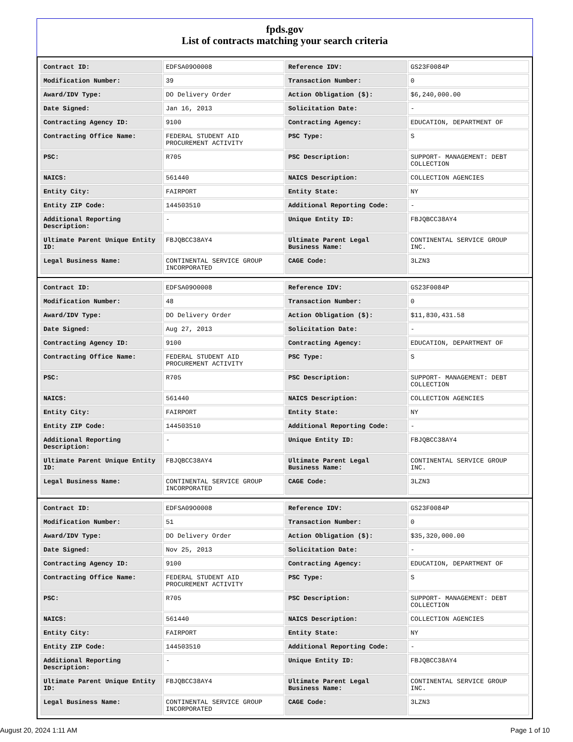fpds.gov
List of contracts matching your search criteria
| Contract ID: | EDFSA09O0008 | Reference IDV: | GS23F0084P |
| Modification Number: | 39 | Transaction Number: | 0 |
| Award/IDV Type: | DO Delivery Order | Action Obligation ($): | $6,240,000.00 |
| Date Signed: | Jan 16, 2013 | Solicitation Date: | - |
| Contracting Agency ID: | 9100 | Contracting Agency: | EDUCATION, DEPARTMENT OF |
| Contracting Office Name: | FEDERAL STUDENT AID PROCUREMENT ACTIVITY | PSC Type: | S |
| PSC: | R705 | PSC Description: | SUPPORT- MANAGEMENT: DEBT COLLECTION |
| NAICS: | 561440 | NAICS Description: | COLLECTION AGENCIES |
| Entity City: | FAIRPORT | Entity State: | NY |
| Entity ZIP Code: | 144503510 | Additional Reporting Code: | - |
| Additional Reporting Description: | - | Unique Entity ID: | FBJQBCC38AY4 |
| Ultimate Parent Unique Entity ID: | FBJQBCC38AY4 | Ultimate Parent Legal Business Name: | CONTINENTAL SERVICE GROUP INC. |
| Legal Business Name: | CONTINENTAL SERVICE GROUP INCORPORATED | CAGE Code: | 3LZN3 |
| Contract ID: | EDFSA09O0008 | Reference IDV: | GS23F0084P |
| Modification Number: | 48 | Transaction Number: | 0 |
| Award/IDV Type: | DO Delivery Order | Action Obligation ($): | $11,830,431.58 |
| Date Signed: | Aug 27, 2013 | Solicitation Date: | - |
| Contracting Agency ID: | 9100 | Contracting Agency: | EDUCATION, DEPARTMENT OF |
| Contracting Office Name: | FEDERAL STUDENT AID PROCUREMENT ACTIVITY | PSC Type: | S |
| PSC: | R705 | PSC Description: | SUPPORT- MANAGEMENT: DEBT COLLECTION |
| NAICS: | 561440 | NAICS Description: | COLLECTION AGENCIES |
| Entity City: | FAIRPORT | Entity State: | NY |
| Entity ZIP Code: | 144503510 | Additional Reporting Code: | - |
| Additional Reporting Description: | - | Unique Entity ID: | FBJQBCC38AY4 |
| Ultimate Parent Unique Entity ID: | FBJQBCC38AY4 | Ultimate Parent Legal Business Name: | CONTINENTAL SERVICE GROUP INC. |
| Legal Business Name: | CONTINENTAL SERVICE GROUP INCORPORATED | CAGE Code: | 3LZN3 |
| Contract ID: | EDFSA09O0008 | Reference IDV: | GS23F0084P |
| Modification Number: | 51 | Transaction Number: | 0 |
| Award/IDV Type: | DO Delivery Order | Action Obligation ($): | $35,320,000.00 |
| Date Signed: | Nov 25, 2013 | Solicitation Date: | - |
| Contracting Agency ID: | 9100 | Contracting Agency: | EDUCATION, DEPARTMENT OF |
| Contracting Office Name: | FEDERAL STUDENT AID PROCUREMENT ACTIVITY | PSC Type: | S |
| PSC: | R705 | PSC Description: | SUPPORT- MANAGEMENT: DEBT COLLECTION |
| NAICS: | 561440 | NAICS Description: | COLLECTION AGENCIES |
| Entity City: | FAIRPORT | Entity State: | NY |
| Entity ZIP Code: | 144503510 | Additional Reporting Code: | - |
| Additional Reporting Description: | - | Unique Entity ID: | FBJQBCC38AY4 |
| Ultimate Parent Unique Entity ID: | FBJQBCC38AY4 | Ultimate Parent Legal Business Name: | CONTINENTAL SERVICE GROUP INC. |
| Legal Business Name: | CONTINENTAL SERVICE GROUP INCORPORATED | CAGE Code: | 3LZN3 |
August 20, 2024 1:11 AM Page 1 of 10